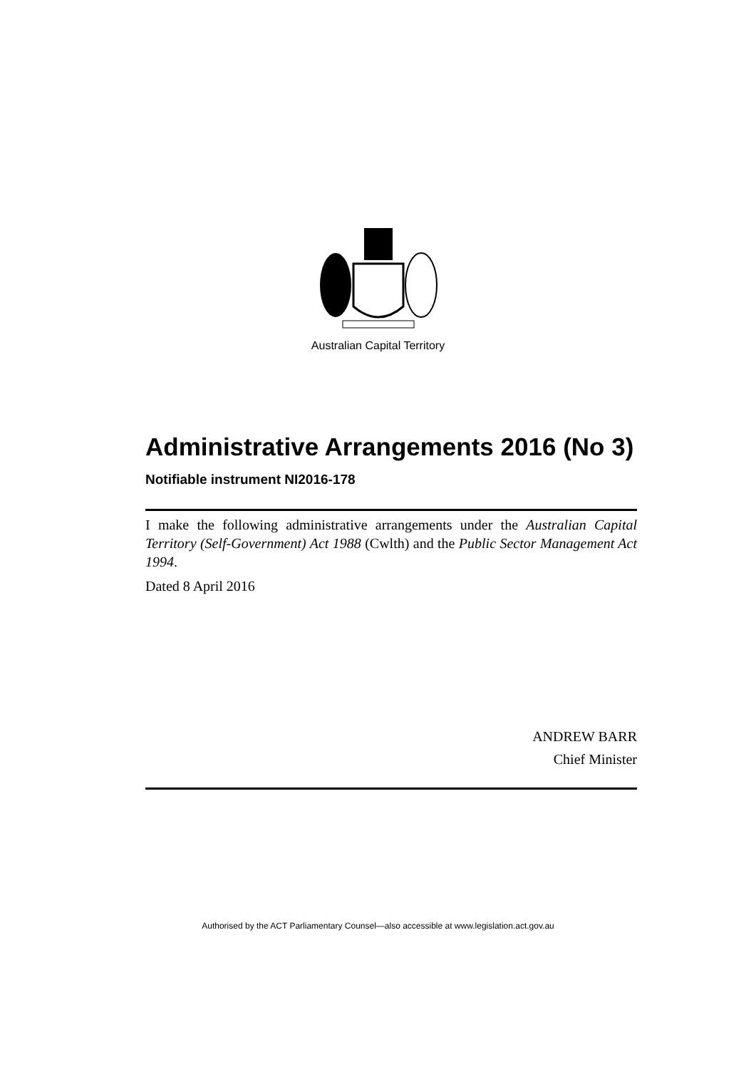Australian Capital Territory
Administrative Arrangements 2016 (No 3)
Notifiable instrument NI2016-178
I make the following administrative arrangements under the Australian Capital Territory (Self-Government) Act 1988 (Cwlth) and the Public Sector Management Act 1994.
Dated 8 April 2016
ANDREW BARR
Chief Minister
Authorised by the ACT Parliamentary Counsel—also accessible at www.legislation.act.gov.au